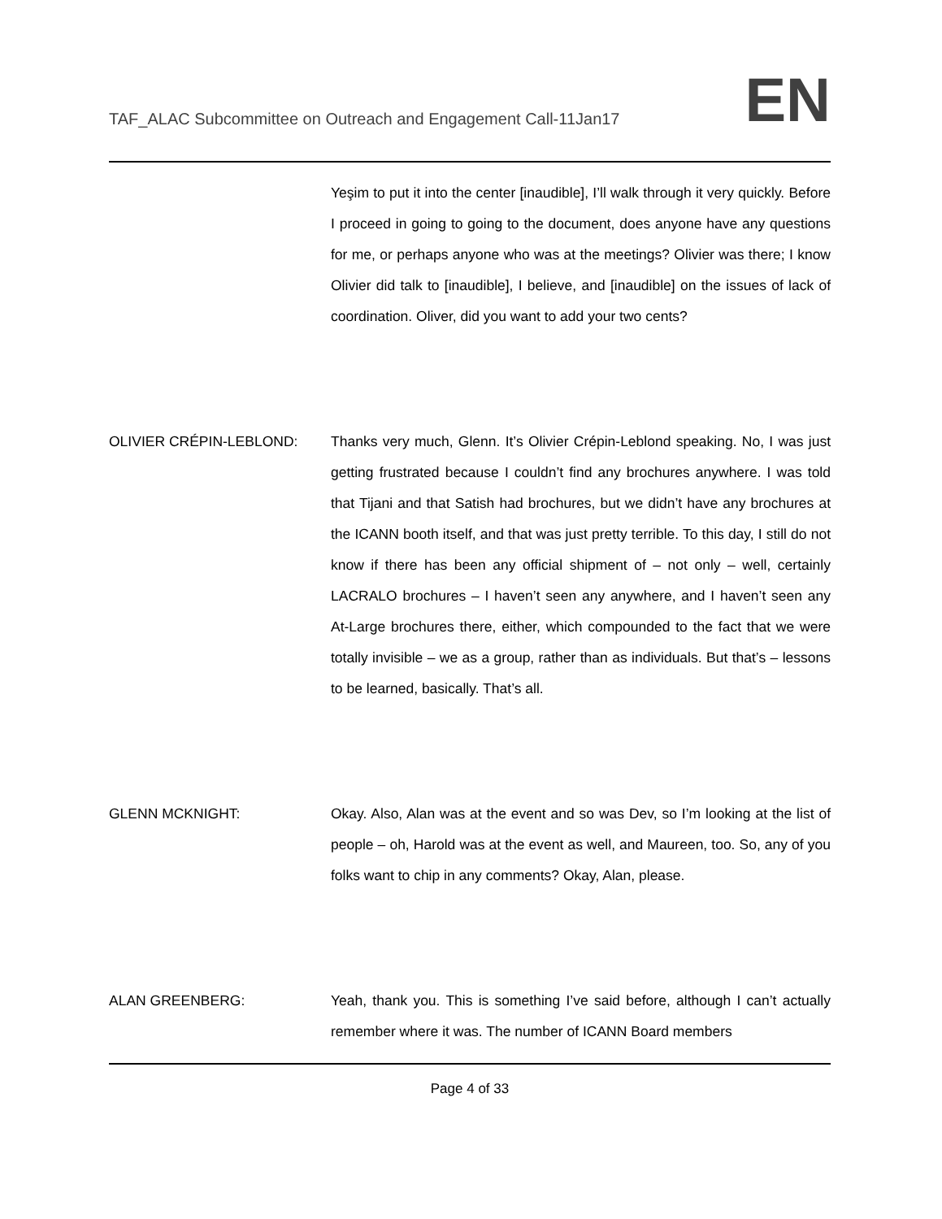TAF_ALAC Subcommittee on Outreach and Engagement Call-11Jan17
EN
Yeşim to put it into the center [inaudible], I’ll walk through it very quickly. Before I proceed in going to going to the document, does anyone have any questions for me, or perhaps anyone who was at the meetings? Olivier was there; I know Olivier did talk to [inaudible], I believe, and [inaudible] on the issues of lack of coordination. Oliver, did you want to add your two cents?
OLIVIER CRÉPIN-LEBLOND: Thanks very much, Glenn. It’s Olivier Crépin-Leblond speaking. No, I was just getting frustrated because I couldn’t find any brochures anywhere. I was told that Tijani and that Satish had brochures, but we didn’t have any brochures at the ICANN booth itself, and that was just pretty terrible. To this day, I still do not know if there has been any official shipment of – not only – well, certainly LACRALO brochures – I haven’t seen any anywhere, and I haven’t seen any At-Large brochures there, either, which compounded to the fact that we were totally invisible – we as a group, rather than as individuals. But that’s – lessons to be learned, basically. That’s all.
GLENN MCKNIGHT: Okay. Also, Alan was at the event and so was Dev, so I’m looking at the list of people – oh, Harold was at the event as well, and Maureen, too. So, any of you folks want to chip in any comments? Okay, Alan, please.
ALAN GREENBERG: Yeah, thank you. This is something I’ve said before, although I can’t actually remember where it was. The number of ICANN Board members
Page 4 of 33